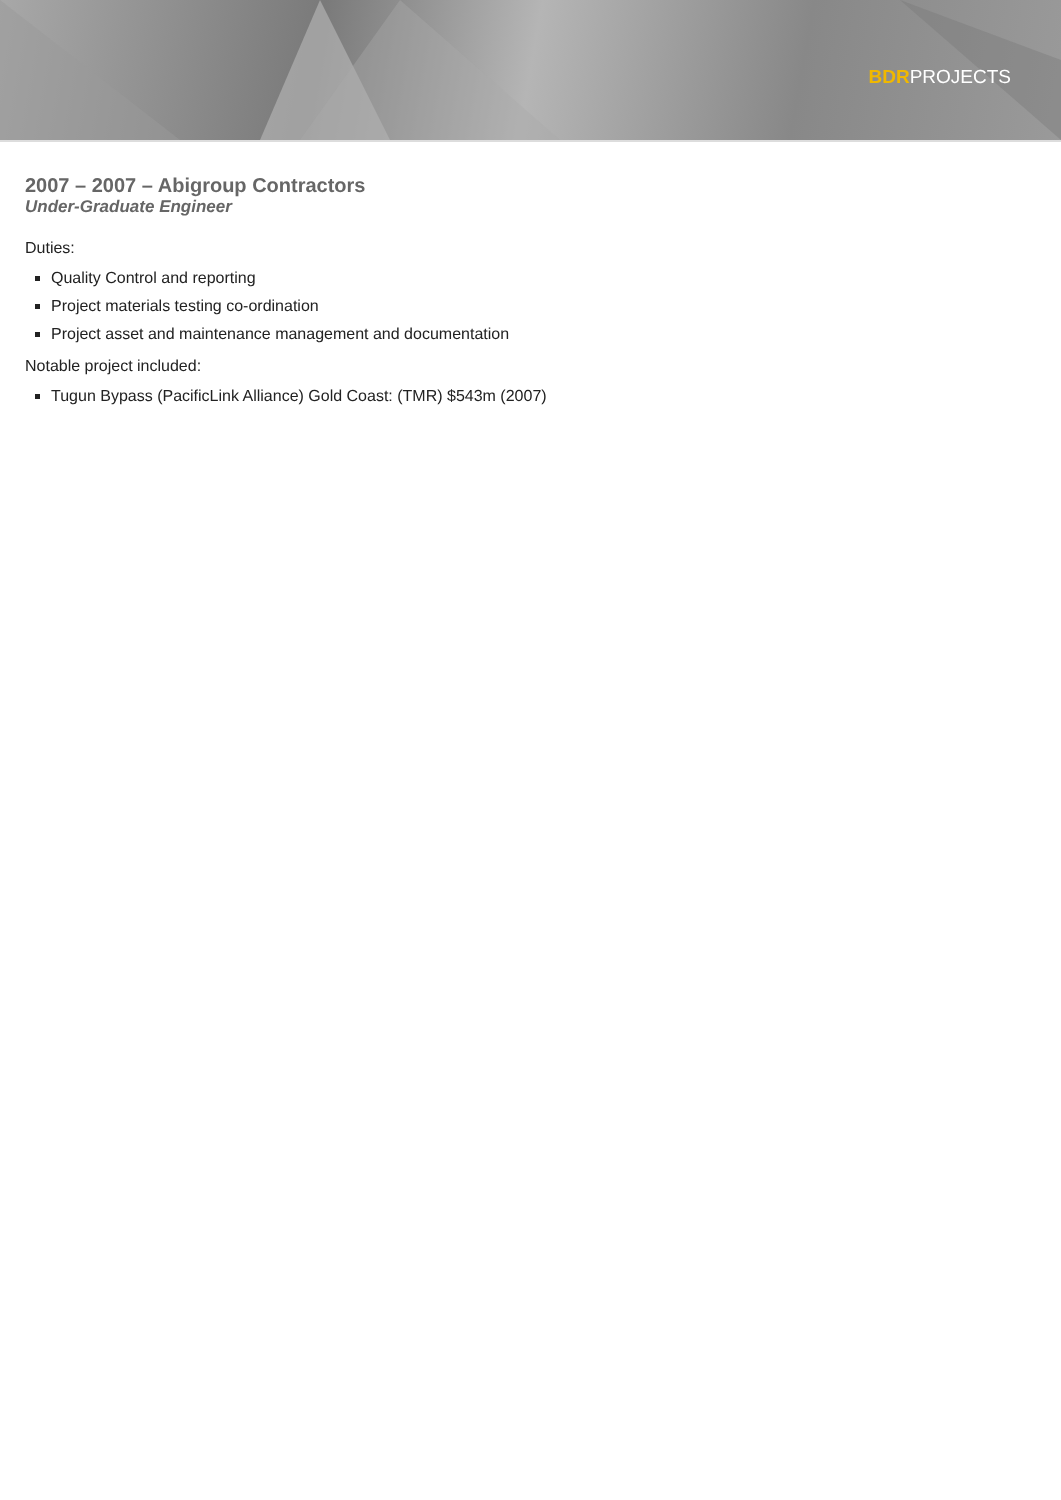BDRPROJECTS
2007 – 2007 – Abigroup Contractors
Under-Graduate Engineer
Duties:
Quality Control and reporting
Project materials testing co-ordination
Project asset and maintenance management and documentation
Notable project included:
Tugun Bypass (PacificLink Alliance) Gold Coast: (TMR) $543m (2007)